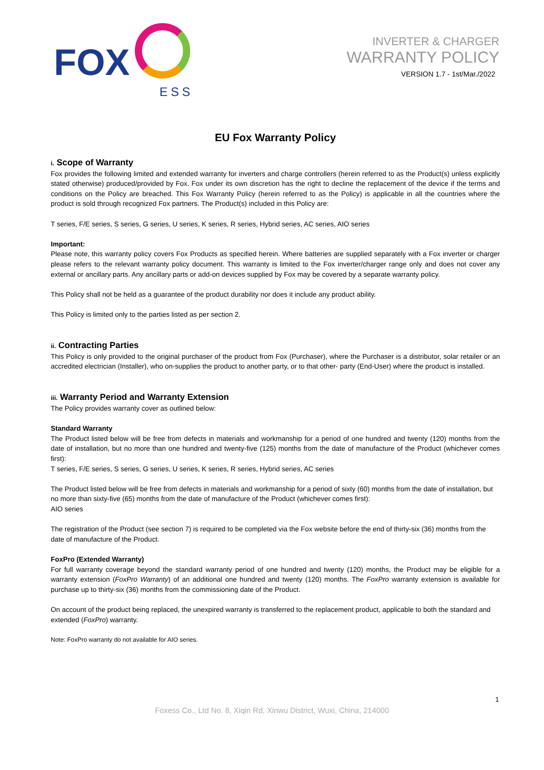FOX
ESS
INVERTER & CHARGER
WARRANTY POLICY
VERSION 1.7 - 1st/Mar./2022
EU Fox Warranty Policy
i. Scope of Warranty
Fox provides the following limited and extended warranty for inverters and charge controllers (herein referred to as the Product(s) unless explicitly stated otherwise) produced/provided by Fox. Fox under its own discretion has the right to decline the replacement of the device if the terms and conditions on the Policy are breached. This Fox Warranty Policy (herein referred to as the Policy) is applicable in all the countries where the product is sold through recognized Fox partners. The Product(s) included in this Policy are:
T series, F/E series, S series, G series, U series, K series, R series, Hybrid series, AC series, AIO series
Important:
Please note, this warranty policy covers Fox Products as specified herein. Where batteries are supplied separately with a Fox inverter or charger please refers to the relevant warranty policy document. This warranty is limited to the Fox inverter/charger range only and does not cover any external or ancillary parts. Any ancillary parts or add-on devices supplied by Fox may be covered by a separate warranty policy.
This Policy shall not be held as a guarantee of the product durability nor does it include any product ability.
This Policy is limited only to the parties listed as per section 2.
ii. Contracting Parties
This Policy is only provided to the original purchaser of the product from Fox (Purchaser), where the Purchaser is a distributor, solar retailer or an accredited electrician (Installer), who on-supplies the product to another party, or to that other- party (End-User) where the product is installed.
iii. Warranty Period and Warranty Extension
The Policy provides warranty cover as outlined below:
Standard Warranty
The Product listed below will be free from defects in materials and workmanship for a period of one hundred and twenty (120) months from the date of installation, but no more than one hundred and twenty-five (125) months from the date of manufacture of the Product (whichever comes first):
T series, F/E series, S series, G series, U series, K series, R series, Hybrid series, AC series
The Product listed below will be free from defects in materials and workmanship for a period of sixty (60) months from the date of installation, but no more than sixty-five (65) months from the date of manufacture of the Product (whichever comes first):
AIO series
The registration of the Product (see section 7) is required to be completed via the Fox website before the end of thirty-six (36) months from the date of manufacture of the Product.
FoxPro (Extended Warranty)
For full warranty coverage beyond the standard warranty period of one hundred and twenty (120) months, the Product may be eligible for a warranty extension (FoxPro Warranty) of an additional one hundred and twenty (120) months. The FoxPro warranty extension is available for purchase up to thirty-six (36) months from the commissioning date of the Product.
On account of the product being replaced, the unexpired warranty is transferred to the replacement product, applicable to both the standard and extended (FoxPro) warranty.
Note: FoxPro warranty do not available for AIO series.
1
Foxess Co., Ltd No. 8, Xiqin Rd, Xinwu District, Wuxi, China, 214000